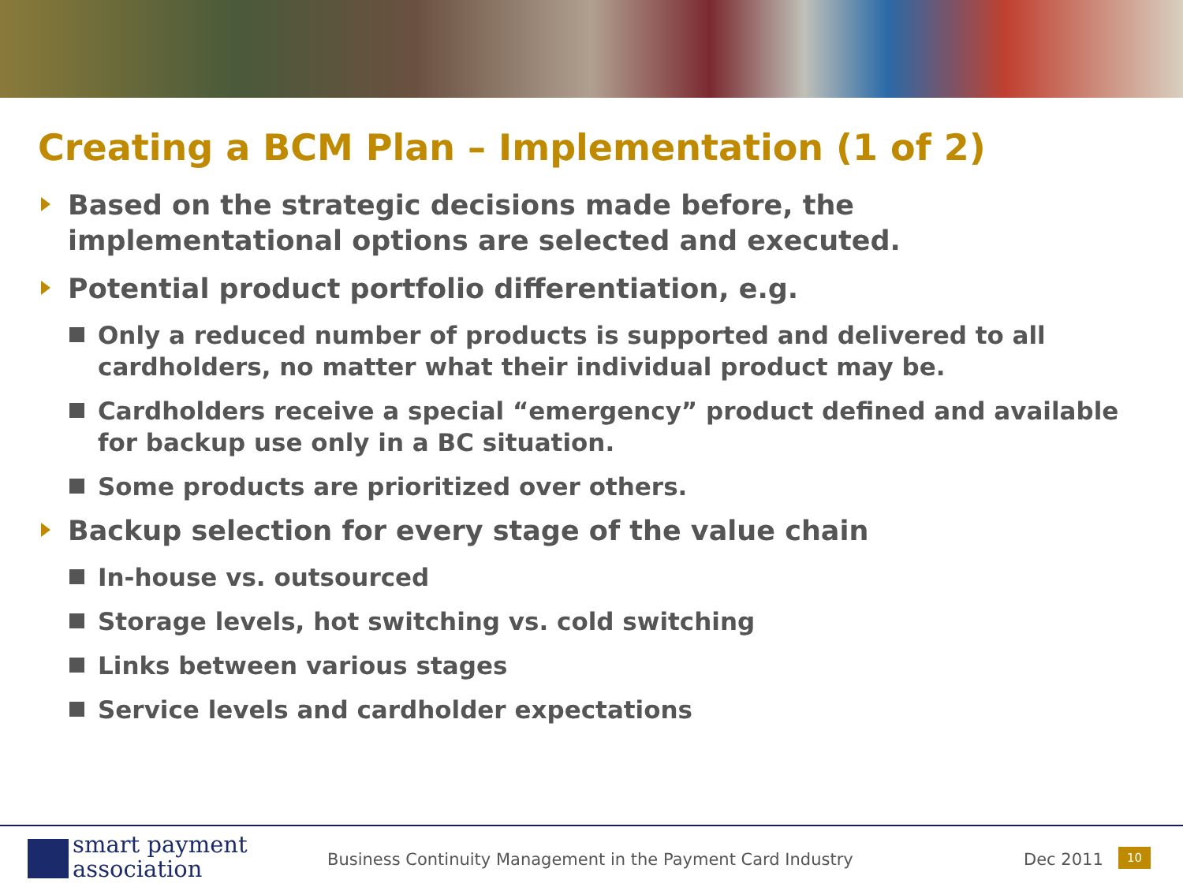Creating a BCM Plan – Implementation (1 of 2)
Based on the strategic decisions made before, the implementational options are selected and executed.
Potential product portfolio differentiation, e.g.
Only a reduced number of products is supported and delivered to all cardholders, no matter what their individual product may be.
Cardholders receive a special “emergency” product defined and available for backup use only in a BC situation.
Some products are prioritized over others.
Backup selection for every stage of the value chain
In-house vs. outsourced
Storage levels, hot switching vs. cold switching
Links between various stages
Service levels and cardholder expectations
smart payment
association
Business Continuity Management in the Payment Card Industry
Dec 2011 10